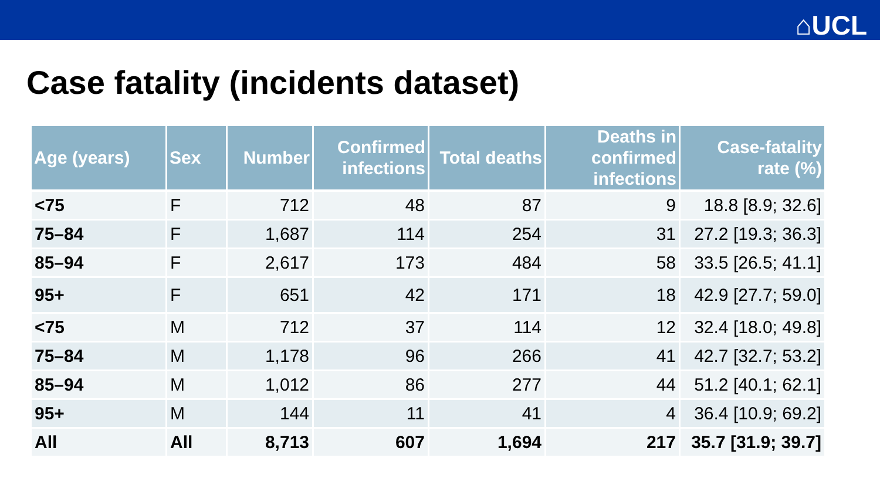⌂UCL
Case fatality (incidents dataset)
| Age (years) | Sex | Number | Confirmed infections | Total deaths | Deaths in confirmed infections | Case-fatality rate (%) |
| --- | --- | --- | --- | --- | --- | --- |
| <75 | F | 712 | 48 | 87 | 9 | 18.8 [8.9; 32.6] |
| 75–84 | F | 1,687 | 114 | 254 | 31 | 27.2 [19.3; 36.3] |
| 85–94 | F | 2,617 | 173 | 484 | 58 | 33.5 [26.5; 41.1] |
| 95+ | F | 651 | 42 | 171 | 18 | 42.9 [27.7; 59.0] |
| <75 | M | 712 | 37 | 114 | 12 | 32.4 [18.0; 49.8] |
| 75–84 | M | 1,178 | 96 | 266 | 41 | 42.7 [32.7; 53.2] |
| 85–94 | M | 1,012 | 86 | 277 | 44 | 51.2 [40.1; 62.1] |
| 95+ | M | 144 | 11 | 41 | 4 | 36.4 [10.9; 69.2] |
| All | All | 8,713 | 607 | 1,694 | 217 | 35.7 [31.9; 39.7] |